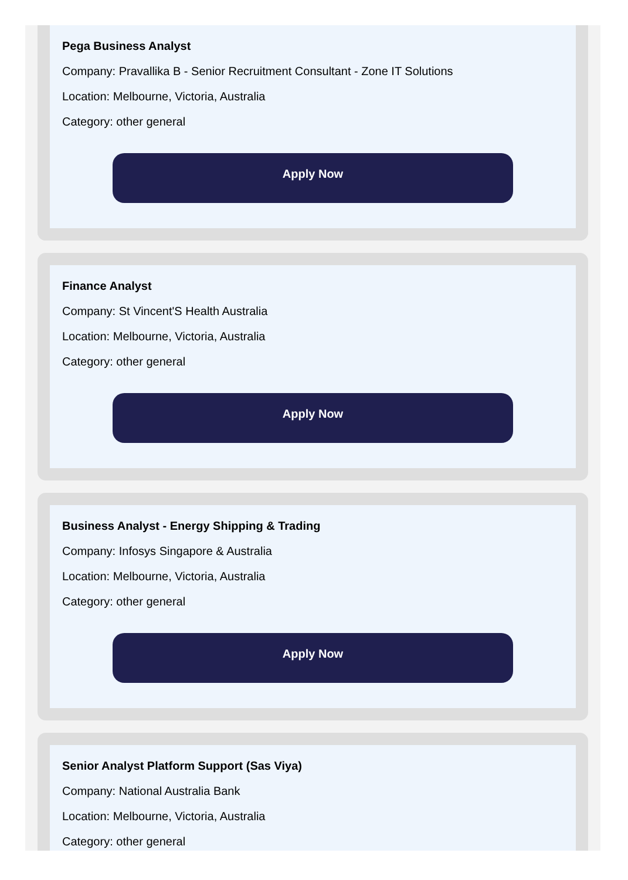Pega Business Analyst
Company: Pravallika B - Senior Recruitment Consultant - Zone IT Solutions
Location: Melbourne, Victoria, Australia
Category: other general
Apply Now
Finance Analyst
Company: St Vincent'S Health Australia
Location: Melbourne, Victoria, Australia
Category: other general
Apply Now
Business Analyst - Energy Shipping & Trading
Company: Infosys Singapore & Australia
Location: Melbourne, Victoria, Australia
Category: other general
Apply Now
Senior Analyst Platform Support (Sas Viya)
Company: National Australia Bank
Location: Melbourne, Victoria, Australia
Category: other general